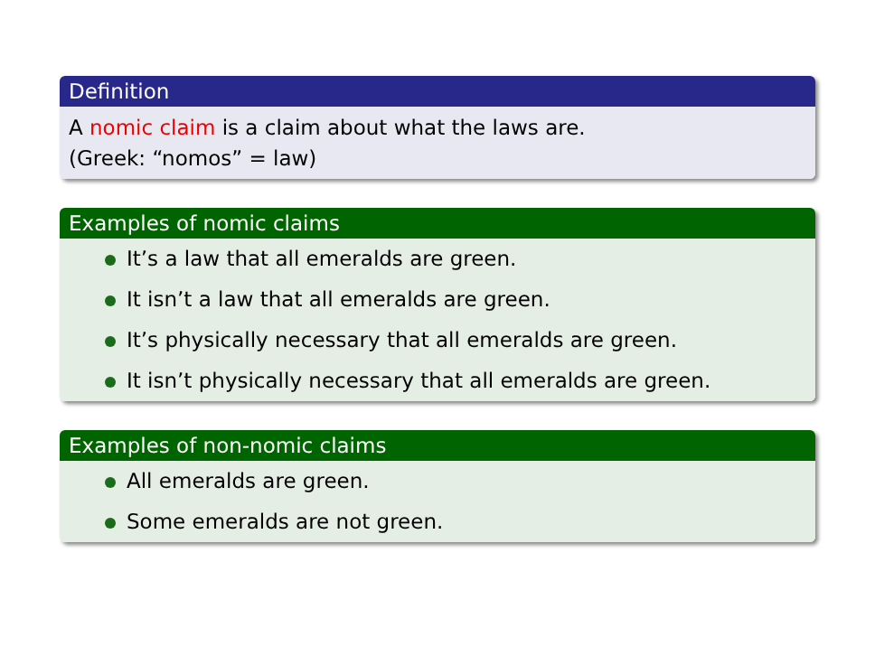Definition
A nomic claim is a claim about what the laws are.
(Greek: “nomos” = law)
Examples of nomic claims
It’s a law that all emeralds are green.
It isn’t a law that all emeralds are green.
It’s physically necessary that all emeralds are green.
It isn’t physically necessary that all emeralds are green.
Examples of non-nomic claims
All emeralds are green.
Some emeralds are not green.